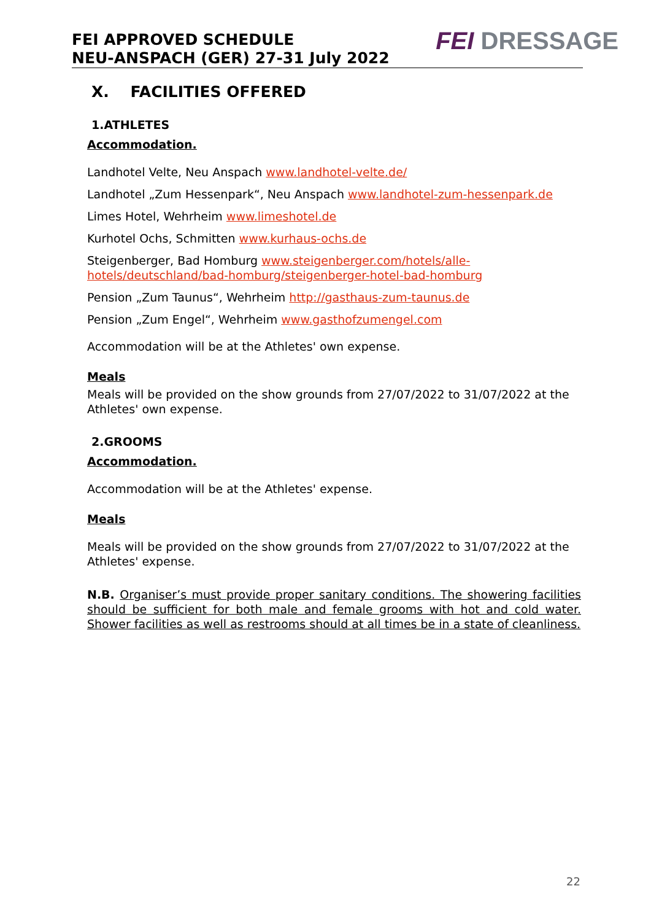FEI APPROVED SCHEDULE
NEU-ANSPACH (GER) 27-31 July 2022
FEI DRESSAGE
X. FACILITIES OFFERED
1.ATHLETES
Accommodation.
Landhotel Velte, Neu Anspach www.landhotel-velte.de/
Landhotel „Zum Hessenpark“, Neu Anspach www.landhotel-zum-hessenpark.de
Limes Hotel, Wehrheim www.limeshotel.de
Kurhotel Ochs, Schmitten www.kurhaus-ochs.de
Steigenberger, Bad Homburg www.steigenberger.com/hotels/alle-hotels/deutschland/bad-homburg/steigenberger-hotel-bad-homburg
Pension „Zum Taunus“, Wehrheim http://gasthaus-zum-taunus.de
Pension „Zum Engel“, Wehrheim www.gasthofzumengel.com
Accommodation will be at the Athletes' own expense.
Meals
Meals will be provided on the show grounds from 27/07/2022 to 31/07/2022 at the Athletes' own expense.
2.GROOMS
Accommodation.
Accommodation will be at the Athletes' expense.
Meals
Meals will be provided on the show grounds from 27/07/2022 to 31/07/2022 at the Athletes' expense.
N.B. Organiser’s must provide proper sanitary conditions. The showering facilities should be sufficient for both male and female grooms with hot and cold water. Shower facilities as well as restrooms should at all times be in a state of cleanliness.
22